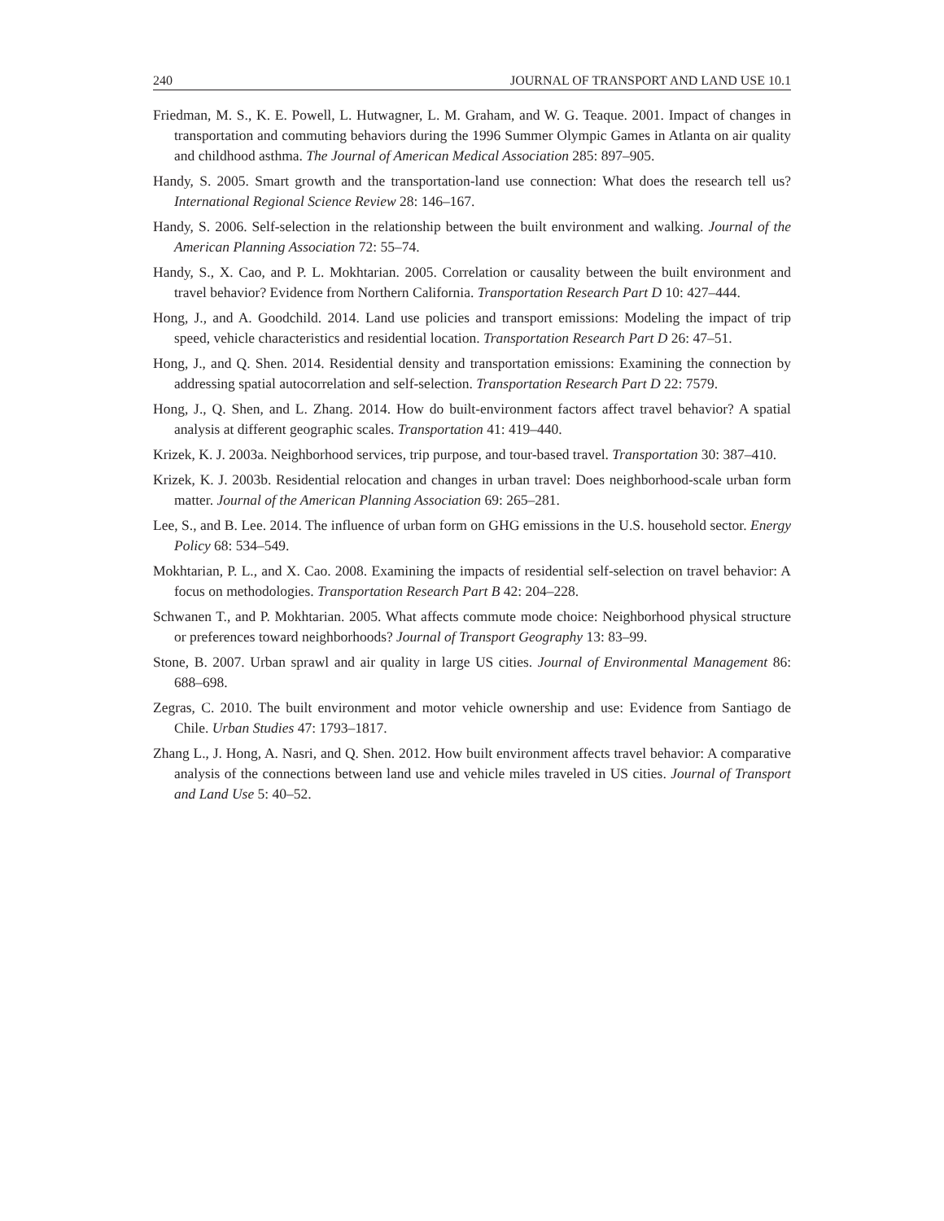240 JOURNAL OF TRANSPORT AND LAND USE 10.1
Friedman, M. S., K. E. Powell, L. Hutwagner, L. M. Graham, and W. G. Teaque. 2001. Impact of changes in transportation and commuting behaviors during the 1996 Summer Olympic Games in Atlanta on air quality and childhood asthma. The Journal of American Medical Association 285: 897–905.
Handy, S. 2005. Smart growth and the transportation-land use connection: What does the research tell us? International Regional Science Review 28: 146–167.
Handy, S. 2006. Self-selection in the relationship between the built environment and walking. Journal of the American Planning Association 72: 55–74.
Handy, S., X. Cao, and P. L. Mokhtarian. 2005. Correlation or causality between the built environment and travel behavior? Evidence from Northern California. Transportation Research Part D 10: 427–444.
Hong, J., and A. Goodchild. 2014. Land use policies and transport emissions: Modeling the impact of trip speed, vehicle characteristics and residential location. Transportation Research Part D 26: 47–51.
Hong, J., and Q. Shen. 2014. Residential density and transportation emissions: Examining the connection by addressing spatial autocorrelation and self-selection. Transportation Research Part D 22: 7579.
Hong, J., Q. Shen, and L. Zhang. 2014. How do built-environment factors affect travel behavior? A spatial analysis at different geographic scales. Transportation 41: 419–440.
Krizek, K. J. 2003a. Neighborhood services, trip purpose, and tour-based travel. Transportation 30: 387–410.
Krizek, K. J. 2003b. Residential relocation and changes in urban travel: Does neighborhood-scale urban form matter. Journal of the American Planning Association 69: 265–281.
Lee, S., and B. Lee. 2014. The influence of urban form on GHG emissions in the U.S. household sector. Energy Policy 68: 534–549.
Mokhtarian, P. L., and X. Cao. 2008. Examining the impacts of residential self-selection on travel behavior: A focus on methodologies. Transportation Research Part B 42: 204–228.
Schwanen T., and P. Mokhtarian. 2005. What affects commute mode choice: Neighborhood physical structure or preferences toward neighborhoods? Journal of Transport Geography 13: 83–99.
Stone, B. 2007. Urban sprawl and air quality in large US cities. Journal of Environmental Management 86: 688–698.
Zegras, C. 2010. The built environment and motor vehicle ownership and use: Evidence from Santiago de Chile. Urban Studies 47: 1793–1817.
Zhang L., J. Hong, A. Nasri, and Q. Shen. 2012. How built environment affects travel behavior: A comparative analysis of the connections between land use and vehicle miles traveled in US cities. Journal of Transport and Land Use 5: 40–52.